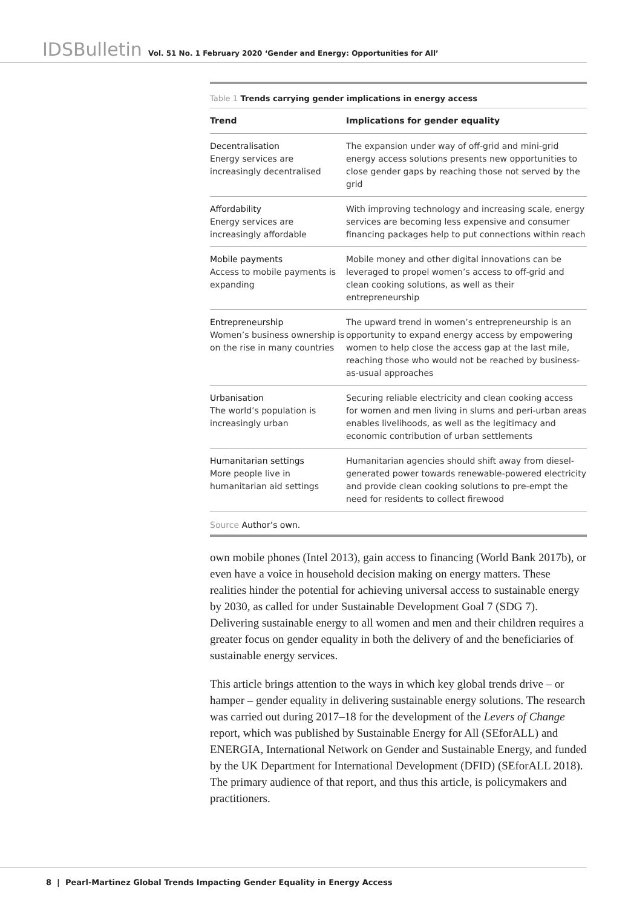IDSBulletin Vol. 51 No. 1 February 2020 ‘Gender and Energy: Opportunities for All’
Table 1 Trends carrying gender implications in energy access
| Trend | Implications for gender equality |
| --- | --- |
| Decentralisation Energy services are increasingly decentralised | The expansion under way of off-grid and mini-grid energy access solutions presents new opportunities to close gender gaps by reaching those not served by the grid |
| Affordability Energy services are increasingly affordable | With improving technology and increasing scale, energy services are becoming less expensive and consumer financing packages help to put connections within reach |
| Mobile payments Access to mobile payments is expanding | Mobile money and other digital innovations can be leveraged to propel women’s access to off-grid and clean cooking solutions, as well as their entrepreneurship |
| Entrepreneurship Women’s business ownership is on the rise in many countries | The upward trend in women’s entrepreneurship is an opportunity to expand energy access by empowering women to help close the access gap at the last mile, reaching those who would not be reached by business-as-usual approaches |
| Urbanisation The world’s population is increasingly urban | Securing reliable electricity and clean cooking access for women and men living in slums and peri-urban areas enables livelihoods, as well as the legitimacy and economic contribution of urban settlements |
| Humanitarian settings More people live in humanitarian aid settings | Humanitarian agencies should shift away from diesel-generated power towards renewable-powered electricity and provide clean cooking solutions to pre-empt the need for residents to collect firewood |
Source Author’s own.
own mobile phones (Intel 2013), gain access to financing (World Bank 2017b), or even have a voice in household decision making on energy matters. These realities hinder the potential for achieving universal access to sustainable energy by 2030, as called for under Sustainable Development Goal 7 (SDG 7). Delivering sustainable energy to all women and men and their children requires a greater focus on gender equality in both the delivery of and the beneficiaries of sustainable energy services.
This article brings attention to the ways in which key global trends drive – or hamper – gender equality in delivering sustainable energy solutions. The research was carried out during 2017–18 for the development of the Levers of Change report, which was published by Sustainable Energy for All (SEforALL) and ENERGIA, International Network on Gender and Sustainable Energy, and funded by the UK Department for International Development (DFID) (SEforALL 2018). The primary audience of that report, and thus this article, is policymakers and practitioners.
8 | Pearl-Martinez Global Trends Impacting Gender Equality in Energy Access